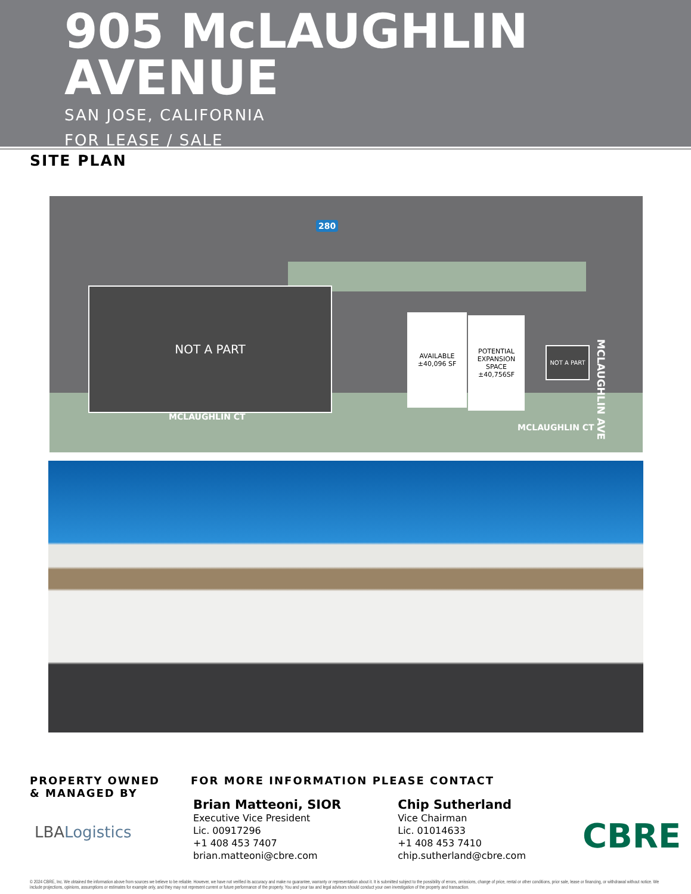905 McLAUGHLIN
AVENUE
SAN JOSE, CALIFORNIA
FOR LEASE / SALE
SITE PLAN
NOT A PART
AVAILABLE
±40,096 SF
POTENTIAL
EXPANSION
SPACE
±40,756SF
NOT A PART
280
MCLAUGHLIN CT
MCLAUGHLIN CT
MCLAUGHLIN AVE
PROPERTY OWNED
& MANAGED BY
LBALogistics
FOR MORE INFORMATION PLEASE CONTACT
Brian Matteoni, SIOR
Executive Vice President
Lic. 00917296
+1 408 453 7407
brian.matteoni@cbre.com
Chip Sutherland
Vice Chairman
Lic. 01014633
+1 408 453 7410
chip.sutherland@cbre.com
CBRE
© 2024 CBRE, Inc. We obtained the information above from sources we believe to be reliable. However, we have not verified its accuracy and make no guarantee, warranty or representation about it. It is submitted subject to the possibility of errors, omissions, change of price, rental or other conditions, prior sale, lease or financing, or withdrawal without notice. We include projections, opinions, assumptions or estimates for example only, and they may not represent current or future performance of the property. You and your tax and legal advisors should conduct your own investigation of the property and transaction.